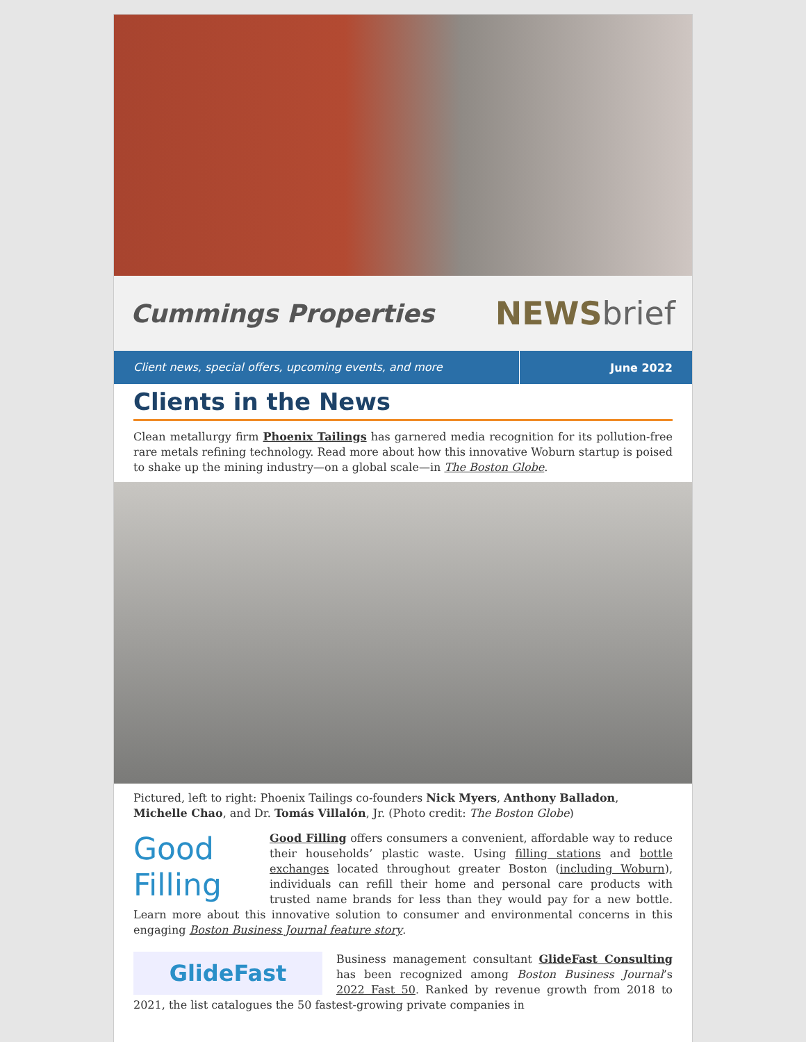Cummings Properties NEWSbrief
Client news, special offers, upcoming events, and more
June 2022
Clients in the News
Clean metallurgy firm Phoenix Tailings has garnered media recognition for its pollution-free rare metals refining technology. Read more about how this innovative Woburn startup is poised to shake up the mining industry—on a global scale—in The Boston Globe.
Pictured, left to right: Phoenix Tailings co-founders Nick Myers, Anthony Balladon, Michelle Chao, and Dr. Tomás Villalón, Jr. (Photo credit: The Boston Globe)
Good
Filling
Good Filling offers consumers a convenient, affordable way to reduce their households’ plastic waste. Using filling stations and bottle exchanges located throughout greater Boston (including Woburn), individuals can refill their home and personal care products with trusted name brands for less than they would pay for a new bottle. Learn more about this innovative solution to consumer and environmental concerns in this engaging Boston Business Journal feature story.
GlideFast
Business management consultant GlideFast Consulting has been recognized among Boston Business Journal’s 2022 Fast 50. Ranked by revenue growth from 2018 to 2021, the list catalogues the 50 fastest-growing private companies in